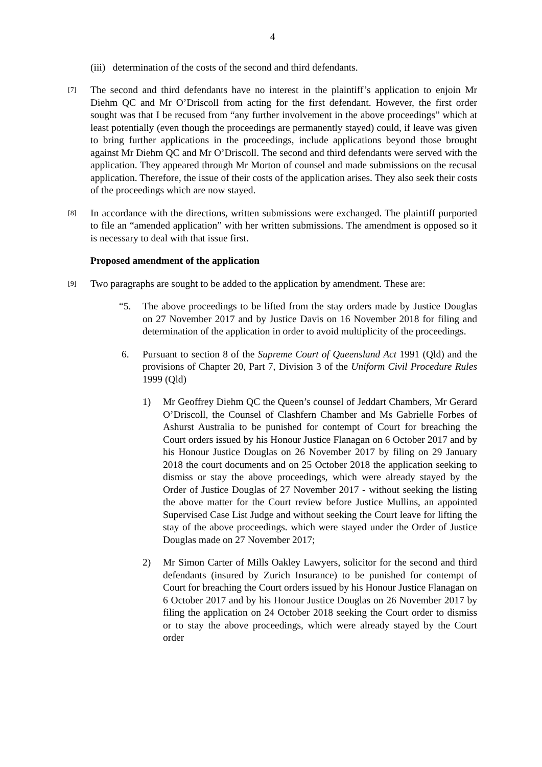4
(iii) determination of the costs of the second and third defendants.
[7]
The second and third defendants have no interest in the plaintiff’s application to enjoin Mr Diehm QC and Mr O’Driscoll from acting for the first defendant. However, the first order sought was that I be recused from “any further involvement in the above proceedings” which at least potentially (even though the proceedings are permanently stayed) could, if leave was given to bring further applications in the proceedings, include applications beyond those brought against Mr Diehm QC and Mr O’Driscoll. The second and third defendants were served with the application. They appeared through Mr Morton of counsel and made submissions on the recusal application. Therefore, the issue of their costs of the application arises. They also seek their costs of the proceedings which are now stayed.
[8]
In accordance with the directions, written submissions were exchanged. The plaintiff purported to file an “amended application” with her written submissions. The amendment is opposed so it is necessary to deal with that issue first.
Proposed amendment of the application
[9]
Two paragraphs are sought to be added to the application by amendment. These are:
“5. The above proceedings to be lifted from the stay orders made by Justice Douglas on 27 November 2017 and by Justice Davis on 16 November 2018 for filing and determination of the application in order to avoid multiplicity of the proceedings.
6. Pursuant to section 8 of the Supreme Court of Queensland Act 1991 (Qld) and the provisions of Chapter 20, Part 7, Division 3 of the Uniform Civil Procedure Rules 1999 (Qld)
1) Mr Geoffrey Diehm QC the Queen’s counsel of Jeddart Chambers, Mr Gerard O’Driscoll, the Counsel of Clashfern Chamber and Ms Gabrielle Forbes of Ashurst Australia to be punished for contempt of Court for breaching the Court orders issued by his Honour Justice Flanagan on 6 October 2017 and by his Honour Justice Douglas on 26 November 2017 by filing on 29 January 2018 the court documents and on 25 October 2018 the application seeking to dismiss or stay the above proceedings, which were already stayed by the Order of Justice Douglas of 27 November 2017 - without seeking the listing the above matter for the Court review before Justice Mullins, an appointed Supervised Case List Judge and without seeking the Court leave for lifting the stay of the above proceedings. which were stayed under the Order of Justice Douglas made on 27 November 2017;
2) Mr Simon Carter of Mills Oakley Lawyers, solicitor for the second and third defendants (insured by Zurich Insurance) to be punished for contempt of Court for breaching the Court orders issued by his Honour Justice Flanagan on 6 October 2017 and by his Honour Justice Douglas on 26 November 2017 by filing the application on 24 October 2018 seeking the Court order to dismiss or to stay the above proceedings, which were already stayed by the Court order